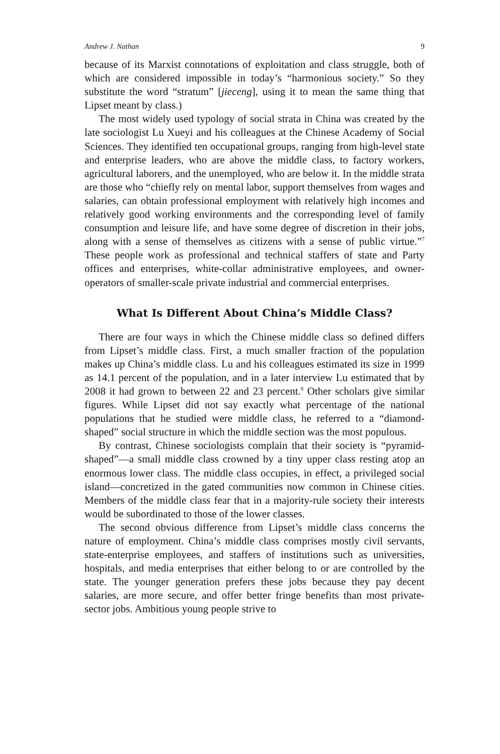Andrew J. Nathan 9
because of its Marxist connotations of exploitation and class struggle, both of which are considered impossible in today’s “harmonious society.” So they substitute the word “stratum” [jieceng], using it to mean the same thing that Lipset meant by class.)
The most widely used typology of social strata in China was created by the late sociologist Lu Xueyi and his colleagues at the Chinese Academy of Social Sciences. They identified ten occupational groups, ranging from high-level state and enterprise leaders, who are above the middle class, to factory workers, agricultural laborers, and the unemployed, who are below it. In the middle strata are those who “chiefly rely on mental labor, support themselves from wages and salaries, can obtain professional employment with relatively high incomes and relatively good working environments and the corresponding level of family consumption and leisure life, and have some degree of discretion in their jobs, along with a sense of themselves as citizens with a sense of public virtue.”<sup>7</sup> These people work as professional and technical staffers of state and Party offices and enterprises, white-collar administrative employees, and owner-operators of smaller-scale private industrial and commercial enterprises.
What Is Different About China’s Middle Class?
There are four ways in which the Chinese middle class so defined differs from Lipset’s middle class. First, a much smaller fraction of the population makes up China’s middle class. Lu and his colleagues estimated its size in 1999 as 14.1 percent of the population, and in a later interview Lu estimated that by 2008 it had grown to between 22 and 23 percent.<sup>8</sup> Other scholars give similar figures. While Lipset did not say exactly what percentage of the national populations that he studied were middle class, he referred to a “diamond-shaped” social structure in which the middle section was the most populous.
By contrast, Chinese sociologists complain that their society is “pyramid-shaped”—a small middle class crowned by a tiny upper class resting atop an enormous lower class. The middle class occupies, in effect, a privileged social island—concretized in the gated communities now common in Chinese cities. Members of the middle class fear that in a majority-rule society their interests would be subordinated to those of the lower classes.
The second obvious difference from Lipset’s middle class concerns the nature of employment. China’s middle class comprises mostly civil servants, state-enterprise employees, and staffers of institutions such as universities, hospitals, and media enterprises that either belong to or are controlled by the state. The younger generation prefers these jobs because they pay decent salaries, are more secure, and offer better fringe benefits than most private-sector jobs. Ambitious young people strive to